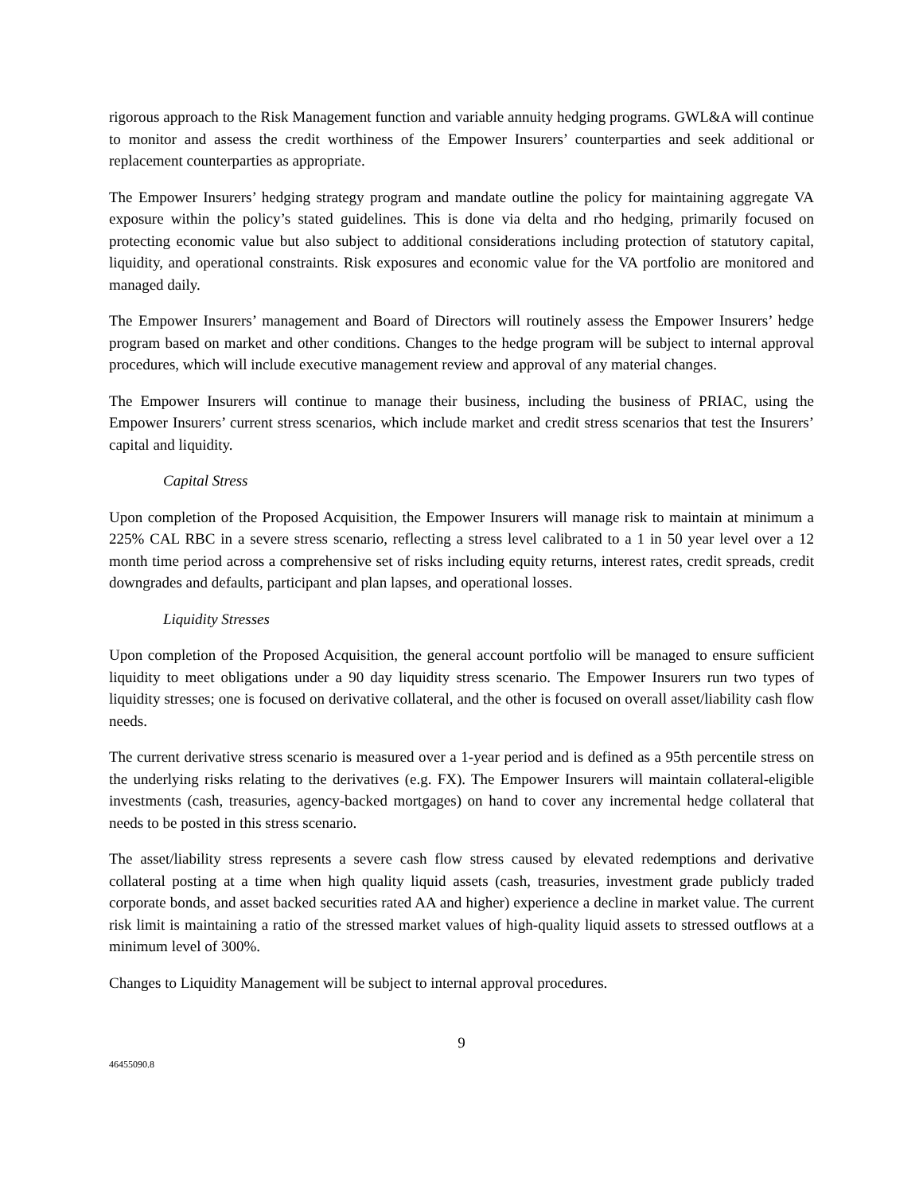rigorous approach to the Risk Management function and variable annuity hedging programs. GWL&A will continue to monitor and assess the credit worthiness of the Empower Insurers’ counterparties and seek additional or replacement counterparties as appropriate.
The Empower Insurers’ hedging strategy program and mandate outline the policy for maintaining aggregate VA exposure within the policy’s stated guidelines. This is done via delta and rho hedging, primarily focused on protecting economic value but also subject to additional considerations including protection of statutory capital, liquidity, and operational constraints. Risk exposures and economic value for the VA portfolio are monitored and managed daily.
The Empower Insurers’ management and Board of Directors will routinely assess the Empower Insurers’ hedge program based on market and other conditions. Changes to the hedge program will be subject to internal approval procedures, which will include executive management review and approval of any material changes.
The Empower Insurers will continue to manage their business, including the business of PRIAC, using the Empower Insurers’ current stress scenarios, which include market and credit stress scenarios that test the Insurers’ capital and liquidity.
Capital Stress
Upon completion of the Proposed Acquisition, the Empower Insurers will manage risk to maintain at minimum a 225% CAL RBC in a severe stress scenario, reflecting a stress level calibrated to a 1 in 50 year level over a 12 month time period across a comprehensive set of risks including equity returns, interest rates, credit spreads, credit downgrades and defaults, participant and plan lapses, and operational losses.
Liquidity Stresses
Upon completion of the Proposed Acquisition, the general account portfolio will be managed to ensure sufficient liquidity to meet obligations under a 90 day liquidity stress scenario. The Empower Insurers run two types of liquidity stresses; one is focused on derivative collateral, and the other is focused on overall asset/liability cash flow needs.
The current derivative stress scenario is measured over a 1-year period and is defined as a 95th percentile stress on the underlying risks relating to the derivatives (e.g. FX). The Empower Insurers will maintain collateral-eligible investments (cash, treasuries, agency-backed mortgages) on hand to cover any incremental hedge collateral that needs to be posted in this stress scenario.
The asset/liability stress represents a severe cash flow stress caused by elevated redemptions and derivative collateral posting at a time when high quality liquid assets (cash, treasuries, investment grade publicly traded corporate bonds, and asset backed securities rated AA and higher) experience a decline in market value. The current risk limit is maintaining a ratio of the stressed market values of high-quality liquid assets to stressed outflows at a minimum level of 300%.
Changes to Liquidity Management will be subject to internal approval procedures.
9
46455090.8